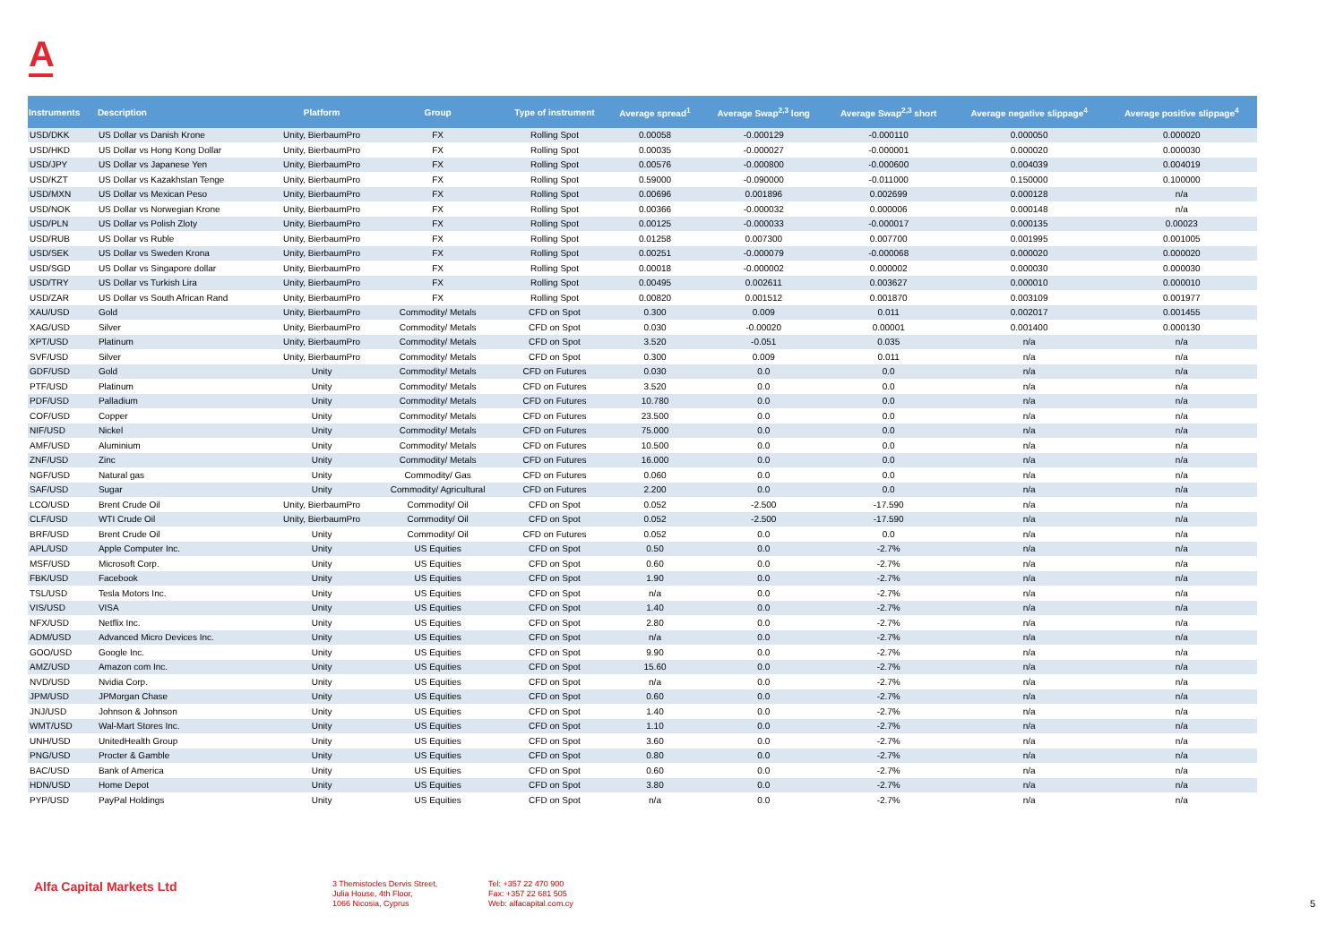A
| Instruments | Description | Platform | Group | Type of instrument | Average spread<sup>1</sup> | Average Swap<sup>2,3</sup> long | Average Swap<sup>2,3</sup> short | Average negative slippage<sup>4</sup> | Average positive slippage<sup>4</sup> |
| --- | --- | --- | --- | --- | --- | --- | --- | --- | --- |
| USD/DKK | US Dollar vs Danish Krone | Unity, BierbaumPro | FX | Rolling Spot | 0.00058 | -0.000129 | -0.000110 | 0.000050 | 0.000020 |
| USD/HKD | US Dollar vs Hong Kong Dollar | Unity, BierbaumPro | FX | Rolling Spot | 0.00035 | -0.000027 | -0.000001 | 0.000020 | 0.000030 |
| USD/JPY | US Dollar vs Japanese Yen | Unity, BierbaumPro | FX | Rolling Spot | 0.00576 | -0.000800 | -0.000600 | 0.004039 | 0.004019 |
| USD/KZT | US Dollar vs Kazakhstan Tenge | Unity, BierbaumPro | FX | Rolling Spot | 0.59000 | -0.090000 | -0.011000 | 0.150000 | 0.100000 |
| USD/MXN | US Dollar vs Mexican Peso | Unity, BierbaumPro | FX | Rolling Spot | 0.00696 | 0.001896 | 0.002699 | 0.000128 | n/a |
| USD/NOK | US Dollar vs Norwegian Krone | Unity, BierbaumPro | FX | Rolling Spot | 0.00366 | -0.000032 | 0.000006 | 0.000148 | n/a |
| USD/PLN | US Dollar vs Polish Zloty | Unity, BierbaumPro | FX | Rolling Spot | 0.00125 | -0.000033 | -0.000017 | 0.000135 | 0.00023 |
| USD/RUB | US Dollar vs Ruble | Unity, BierbaumPro | FX | Rolling Spot | 0.01258 | 0.007300 | 0.007700 | 0.001995 | 0.001005 |
| USD/SEK | US Dollar vs Sweden Krona | Unity, BierbaumPro | FX | Rolling Spot | 0.00251 | -0.000079 | -0.000068 | 0.000020 | 0.000020 |
| USD/SGD | US Dollar vs Singapore dollar | Unity, BierbaumPro | FX | Rolling Spot | 0.00018 | -0.000002 | 0.000002 | 0.000030 | 0.000030 |
| USD/TRY | US Dollar vs Turkish Lira | Unity, BierbaumPro | FX | Rolling Spot | 0.00495 | 0.002611 | 0.003627 | 0.000010 | 0.000010 |
| USD/ZAR | US Dollar vs South African Rand | Unity, BierbaumPro | FX | Rolling Spot | 0.00820 | 0.001512 | 0.001870 | 0.003109 | 0.001977 |
| XAU/USD | Gold | Unity, BierbaumPro | Commodity/ Metals | CFD on Spot | 0.300 | 0.009 | 0.011 | 0.002017 | 0.001455 |
| XAG/USD | Silver | Unity, BierbaumPro | Commodity/ Metals | CFD on Spot | 0.030 | -0.00020 | 0.00001 | 0.001400 | 0.000130 |
| XPT/USD | Platinum | Unity, BierbaumPro | Commodity/ Metals | CFD on Spot | 3.520 | -0.051 | 0.035 | n/a | n/a |
| SVF/USD | Silver | Unity, BierbaumPro | Commodity/ Metals | CFD on Spot | 0.300 | 0.009 | 0.011 | n/a | n/a |
| GDF/USD | Gold | Unity | Commodity/ Metals | CFD on Futures | 0.030 | 0.0 | 0.0 | n/a | n/a |
| PTF/USD | Platinum | Unity | Commodity/ Metals | CFD on Futures | 3.520 | 0.0 | 0.0 | n/a | n/a |
| PDF/USD | Palladium | Unity | Commodity/ Metals | CFD on Futures | 10.780 | 0.0 | 0.0 | n/a | n/a |
| COF/USD | Copper | Unity | Commodity/ Metals | CFD on Futures | 23.500 | 0.0 | 0.0 | n/a | n/a |
| NIF/USD | Nickel | Unity | Commodity/ Metals | CFD on Futures | 75.000 | 0.0 | 0.0 | n/a | n/a |
| AMF/USD | Aluminium | Unity | Commodity/ Metals | CFD on Futures | 10.500 | 0.0 | 0.0 | n/a | n/a |
| ZNF/USD | Zinc | Unity | Commodity/ Metals | CFD on Futures | 16.000 | 0.0 | 0.0 | n/a | n/a |
| NGF/USD | Natural gas | Unity | Commodity/ Gas | CFD on Futures | 0.060 | 0.0 | 0.0 | n/a | n/a |
| SAF/USD | Sugar | Unity | Commodity/ Agricultural | CFD on Futures | 2.200 | 0.0 | 0.0 | n/a | n/a |
| LCO/USD | Brent Crude Oil | Unity, BierbaumPro | Commodity/ Oil | CFD on Spot | 0.052 | -2.500 | -17.590 | n/a | n/a |
| CLF/USD | WTI Crude Oil | Unity, BierbaumPro | Commodity/ Oil | CFD on Spot | 0.052 | -2.500 | -17.590 | n/a | n/a |
| BRF/USD | Brent Crude Oil | Unity | Commodity/ Oil | CFD on Futures | 0.052 | 0.0 | 0.0 | n/a | n/a |
| APL/USD | Apple Computer Inc. | Unity | US Equities | CFD on Spot | 0.50 | 0.0 | -2.7% | n/a | n/a |
| MSF/USD | Microsoft Corp. | Unity | US Equities | CFD on Spot | 0.60 | 0.0 | -2.7% | n/a | n/a |
| FBK/USD | Facebook | Unity | US Equities | CFD on Spot | 1.90 | 0.0 | -2.7% | n/a | n/a |
| TSL/USD | Tesla Motors Inc. | Unity | US Equities | CFD on Spot | n/a | 0.0 | -2.7% | n/a | n/a |
| VIS/USD | VISA | Unity | US Equities | CFD on Spot | 1.40 | 0.0 | -2.7% | n/a | n/a |
| NFX/USD | Netflix Inc. | Unity | US Equities | CFD on Spot | 2.80 | 0.0 | -2.7% | n/a | n/a |
| ADM/USD | Advanced Micro Devices Inc. | Unity | US Equities | CFD on Spot | n/a | 0.0 | -2.7% | n/a | n/a |
| GOO/USD | Google Inc. | Unity | US Equities | CFD on Spot | 9.90 | 0.0 | -2.7% | n/a | n/a |
| AMZ/USD | Amazon com Inc. | Unity | US Equities | CFD on Spot | 15.60 | 0.0 | -2.7% | n/a | n/a |
| NVD/USD | Nvidia Corp. | Unity | US Equities | CFD on Spot | n/a | 0.0 | -2.7% | n/a | n/a |
| JPM/USD | JPMorgan Chase | Unity | US Equities | CFD on Spot | 0.60 | 0.0 | -2.7% | n/a | n/a |
| JNJ/USD | Johnson & Johnson | Unity | US Equities | CFD on Spot | 1.40 | 0.0 | -2.7% | n/a | n/a |
| WMT/USD | Wal-Mart Stores Inc. | Unity | US Equities | CFD on Spot | 1.10 | 0.0 | -2.7% | n/a | n/a |
| UNH/USD | UnitedHealth Group | Unity | US Equities | CFD on Spot | 3.60 | 0.0 | -2.7% | n/a | n/a |
| PNG/USD | Procter & Gamble | Unity | US Equities | CFD on Spot | 0.80 | 0.0 | -2.7% | n/a | n/a |
| BAC/USD | Bank of America | Unity | US Equities | CFD on Spot | 0.60 | 0.0 | -2.7% | n/a | n/a |
| HDN/USD | Home Depot | Unity | US Equities | CFD on Spot | 3.80 | 0.0 | -2.7% | n/a | n/a |
| PYP/USD | PayPal Holdings | Unity | US Equities | CFD on Spot | n/a | 0.0 | -2.7% | n/a | n/a |
Alfa Capital Markets Ltd
3 Themistocles Dervis Street,
Julia House, 4th Floor,
1066 Nicosia, Cyprus
Tel: +357 22 470 900
Fax: +357 22 681 505
Web: alfacapital.com.cy
5